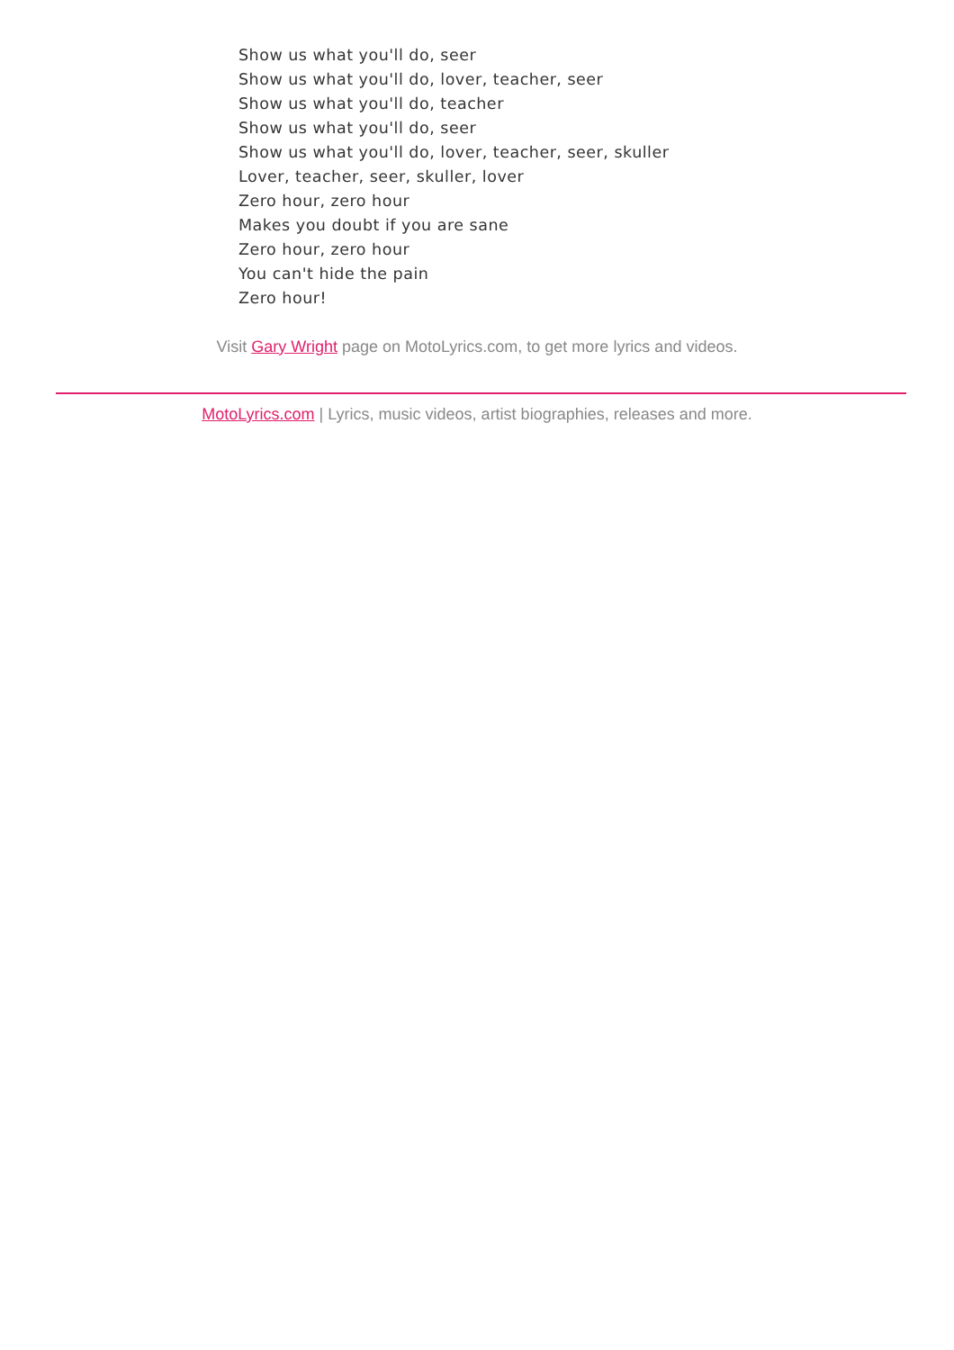Show us what you'll do, seer
Show us what you'll do, lover, teacher, seer
Show us what you'll do, teacher
Show us what you'll do, seer
Show us what you'll do, lover, teacher, seer, skuller
Lover, teacher, seer, skuller, lover
Zero hour, zero hour
Makes you doubt if you are sane
Zero hour, zero hour
You can't hide the pain
Zero hour!
Visit Gary Wright page on MotoLyrics.com, to get more lyrics and videos.
MotoLyrics.com | Lyrics, music videos, artist biographies, releases and more.